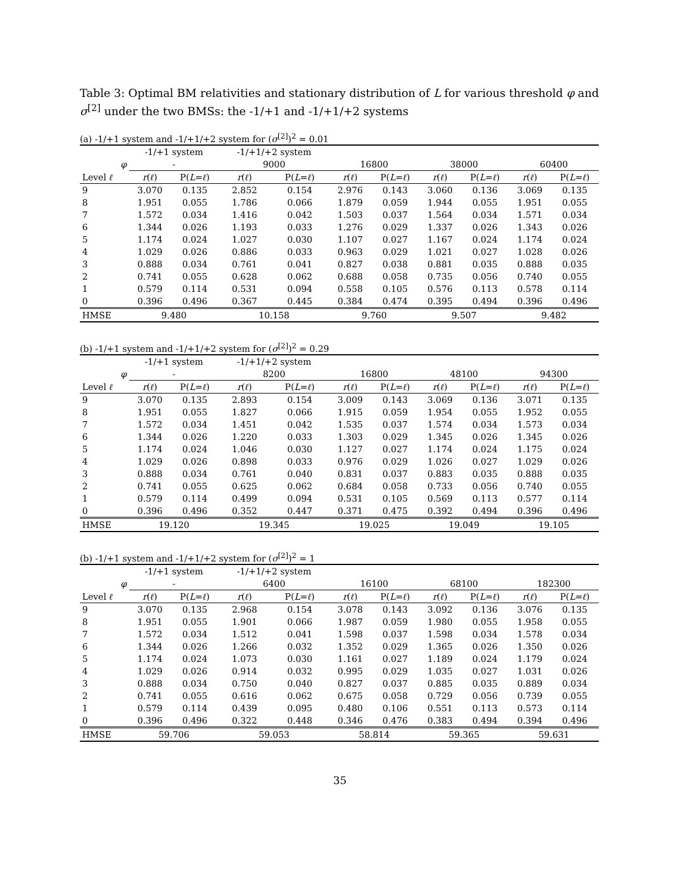Table 3: Optimal BM relativities and stationary distribution of L for various threshold φ and σ<sup>[2]</sup> under the two BMSs: the -1/+1 and -1/+1/+2 systems
(a) -1/+1 system and -1/+1/+2 system for (σ<sup>[2]</sup>)<sup>2</sup> = 0.01
| | -1/+1 system | | -1/+1/+2 system | | | | | | | |
| --- | --- | --- | --- | --- | --- | --- | --- | --- | --- | --- |
| φ | - | | 9000 | | 16800 | | 38000 | | 60400 | |
| Level ℓ | r ( ℓ ) | P( L = ℓ ) | r ( ℓ ) | P( L = ℓ ) | r ( ℓ ) | P( L = ℓ ) | r ( ℓ ) | P( L = ℓ ) | r ( ℓ ) | P( L = ℓ ) |
| 9 | 3.070 | 0.135 | 2.852 | 0.154 | 2.976 | 0.143 | 3.060 | 0.136 | 3.069 | 0.135 |
| 8 | 1.951 | 0.055 | 1.786 | 0.066 | 1.879 | 0.059 | 1.944 | 0.055 | 1.951 | 0.055 |
| 7 | 1.572 | 0.034 | 1.416 | 0.042 | 1.503 | 0.037 | 1.564 | 0.034 | 1.571 | 0.034 |
| 6 | 1.344 | 0.026 | 1.193 | 0.033 | 1.276 | 0.029 | 1.337 | 0.026 | 1.343 | 0.026 |
| 5 | 1.174 | 0.024 | 1.027 | 0.030 | 1.107 | 0.027 | 1.167 | 0.024 | 1.174 | 0.024 |
| 4 | 1.029 | 0.026 | 0.886 | 0.033 | 0.963 | 0.029 | 1.021 | 0.027 | 1.028 | 0.026 |
| 3 | 0.888 | 0.034 | 0.761 | 0.041 | 0.827 | 0.038 | 0.881 | 0.035 | 0.888 | 0.035 |
| 2 | 0.741 | 0.055 | 0.628 | 0.062 | 0.688 | 0.058 | 0.735 | 0.056 | 0.740 | 0.055 |
| 1 | 0.579 | 0.114 | 0.531 | 0.094 | 0.558 | 0.105 | 0.576 | 0.113 | 0.578 | 0.114 |
| 0 | 0.396 | 0.496 | 0.367 | 0.445 | 0.384 | 0.474 | 0.395 | 0.494 | 0.396 | 0.496 |
| HMSE | 9.480 | | 10.158 | | 9.760 | | 9.507 | | 9.482 | |
(b) -1/+1 system and -1/+1/+2 system for (σ<sup>[2]</sup>)<sup>2</sup> = 0.29
| | -1/+1 system | | -1/+1/+2 system | | | | | | | |
| --- | --- | --- | --- | --- | --- | --- | --- | --- | --- | --- |
| φ | - | | 8200 | | 16800 | | 48100 | | 94300 | |
| Level ℓ | r ( ℓ ) | P( L = ℓ ) | r ( ℓ ) | P( L = ℓ ) | r ( ℓ ) | P( L = ℓ ) | r ( ℓ ) | P( L = ℓ ) | r ( ℓ ) | P( L = ℓ ) |
| 9 | 3.070 | 0.135 | 2.893 | 0.154 | 3.009 | 0.143 | 3.069 | 0.136 | 3.071 | 0.135 |
| 8 | 1.951 | 0.055 | 1.827 | 0.066 | 1.915 | 0.059 | 1.954 | 0.055 | 1.952 | 0.055 |
| 7 | 1.572 | 0.034 | 1.451 | 0.042 | 1.535 | 0.037 | 1.574 | 0.034 | 1.573 | 0.034 |
| 6 | 1.344 | 0.026 | 1.220 | 0.033 | 1.303 | 0.029 | 1.345 | 0.026 | 1.345 | 0.026 |
| 5 | 1.174 | 0.024 | 1.046 | 0.030 | 1.127 | 0.027 | 1.174 | 0.024 | 1.175 | 0.024 |
| 4 | 1.029 | 0.026 | 0.898 | 0.033 | 0.976 | 0.029 | 1.026 | 0.027 | 1.029 | 0.026 |
| 3 | 0.888 | 0.034 | 0.761 | 0.040 | 0.831 | 0.037 | 0.883 | 0.035 | 0.888 | 0.035 |
| 2 | 0.741 | 0.055 | 0.625 | 0.062 | 0.684 | 0.058 | 0.733 | 0.056 | 0.740 | 0.055 |
| 1 | 0.579 | 0.114 | 0.499 | 0.094 | 0.531 | 0.105 | 0.569 | 0.113 | 0.577 | 0.114 |
| 0 | 0.396 | 0.496 | 0.352 | 0.447 | 0.371 | 0.475 | 0.392 | 0.494 | 0.396 | 0.496 |
| HMSE | 19.120 | | 19.345 | | 19.025 | | 19.049 | | 19.105 | |
(b) -1/+1 system and -1/+1/+2 system for (σ<sup>[2]</sup>)<sup>2</sup> = 1
| | -1/+1 system | | -1/+1/+2 system | | | | | | | |
| --- | --- | --- | --- | --- | --- | --- | --- | --- | --- | --- |
| φ | - | | 6400 | | 16100 | | 68100 | | 182300 | |
| Level ℓ | r ( ℓ ) | P( L = ℓ ) | r ( ℓ ) | P( L = ℓ ) | r ( ℓ ) | P( L = ℓ ) | r ( ℓ ) | P( L = ℓ ) | r ( ℓ ) | P( L = ℓ ) |
| 9 | 3.070 | 0.135 | 2.968 | 0.154 | 3.078 | 0.143 | 3.092 | 0.136 | 3.076 | 0.135 |
| 8 | 1.951 | 0.055 | 1.901 | 0.066 | 1.987 | 0.059 | 1.980 | 0.055 | 1.958 | 0.055 |
| 7 | 1.572 | 0.034 | 1.512 | 0.041 | 1.598 | 0.037 | 1.598 | 0.034 | 1.578 | 0.034 |
| 6 | 1.344 | 0.026 | 1.266 | 0.032 | 1.352 | 0.029 | 1.365 | 0.026 | 1.350 | 0.026 |
| 5 | 1.174 | 0.024 | 1.073 | 0.030 | 1.161 | 0.027 | 1.189 | 0.024 | 1.179 | 0.024 |
| 4 | 1.029 | 0.026 | 0.914 | 0.032 | 0.995 | 0.029 | 1.035 | 0.027 | 1.031 | 0.026 |
| 3 | 0.888 | 0.034 | 0.750 | 0.040 | 0.827 | 0.037 | 0.885 | 0.035 | 0.889 | 0.034 |
| 2 | 0.741 | 0.055 | 0.616 | 0.062 | 0.675 | 0.058 | 0.729 | 0.056 | 0.739 | 0.055 |
| 1 | 0.579 | 0.114 | 0.439 | 0.095 | 0.480 | 0.106 | 0.551 | 0.113 | 0.573 | 0.114 |
| 0 | 0.396 | 0.496 | 0.322 | 0.448 | 0.346 | 0.476 | 0.383 | 0.494 | 0.394 | 0.496 |
| HMSE | 59.706 | | 59.053 | | 58.814 | | 59.365 | | 59.631 | |
35